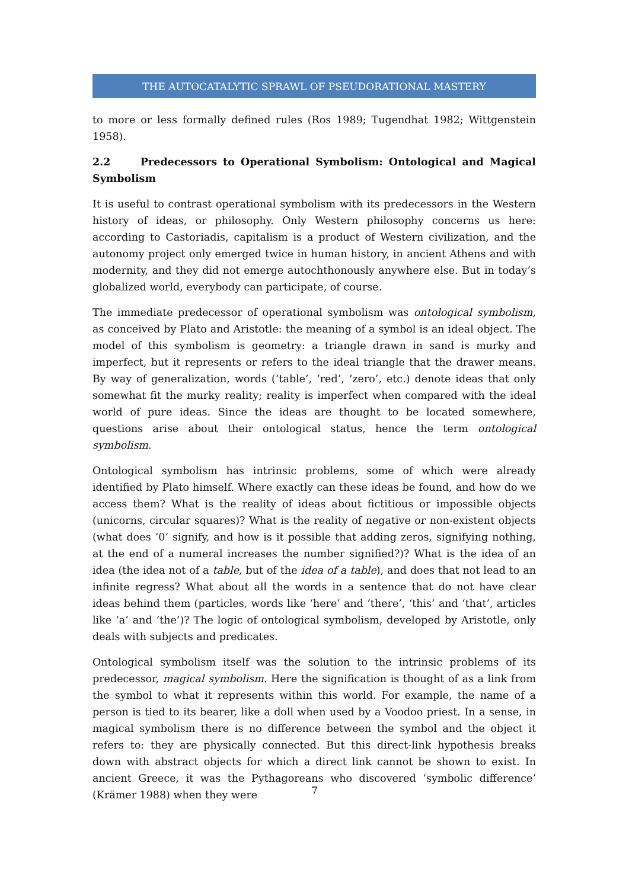THE AUTOCATALYTIC SPRAWL OF PSEUDORATIONAL MASTERY
to more or less formally defined rules (Ros 1989; Tugendhat 1982; Wittgenstein 1958).
2.2 Predecessors to Operational Symbolism: Ontological and Magical Symbolism
It is useful to contrast operational symbolism with its predecessors in the Western history of ideas, or philosophy. Only Western philosophy concerns us here: according to Castoriadis, capitalism is a product of Western civilization, and the autonomy project only emerged twice in human history, in ancient Athens and with modernity, and they did not emerge autochthonously anywhere else. But in today’s globalized world, everybody can participate, of course.
The immediate predecessor of operational symbolism was ontological symbolism, as conceived by Plato and Aristotle: the meaning of a symbol is an ideal object. The model of this symbolism is geometry: a triangle drawn in sand is murky and imperfect, but it represents or refers to the ideal triangle that the drawer means. By way of generalization, words (‘table’, ‘red’, ‘zero’, etc.) denote ideas that only somewhat fit the murky reality; reality is imperfect when compared with the ideal world of pure ideas. Since the ideas are thought to be located somewhere, questions arise about their ontological status, hence the term ontological symbolism.
Ontological symbolism has intrinsic problems, some of which were already identified by Plato himself. Where exactly can these ideas be found, and how do we access them? What is the reality of ideas about fictitious or impossible objects (unicorns, circular squares)? What is the reality of negative or non-existent objects (what does ‘0’ signify, and how is it possible that adding zeros, signifying nothing, at the end of a numeral increases the number signified?)? What is the idea of an idea (the idea not of a table, but of the idea of a table), and does that not lead to an infinite regress? What about all the words in a sentence that do not have clear ideas behind them (particles, words like ‘here’ and ‘there’, ‘this’ and ‘that’, articles like ‘a’ and ‘the’)? The logic of ontological symbolism, developed by Aristotle, only deals with subjects and predicates.
Ontological symbolism itself was the solution to the intrinsic problems of its predecessor, magical symbolism. Here the signification is thought of as a link from the symbol to what it represents within this world. For example, the name of a person is tied to its bearer, like a doll when used by a Voodoo priest. In a sense, in magical symbolism there is no difference between the symbol and the object it refers to: they are physically connected. But this direct-link hypothesis breaks down with abstract objects for which a direct link cannot be shown to exist. In ancient Greece, it was the Pythagoreans who discovered ‘symbolic difference’ (Krämer 1988) when they were
7